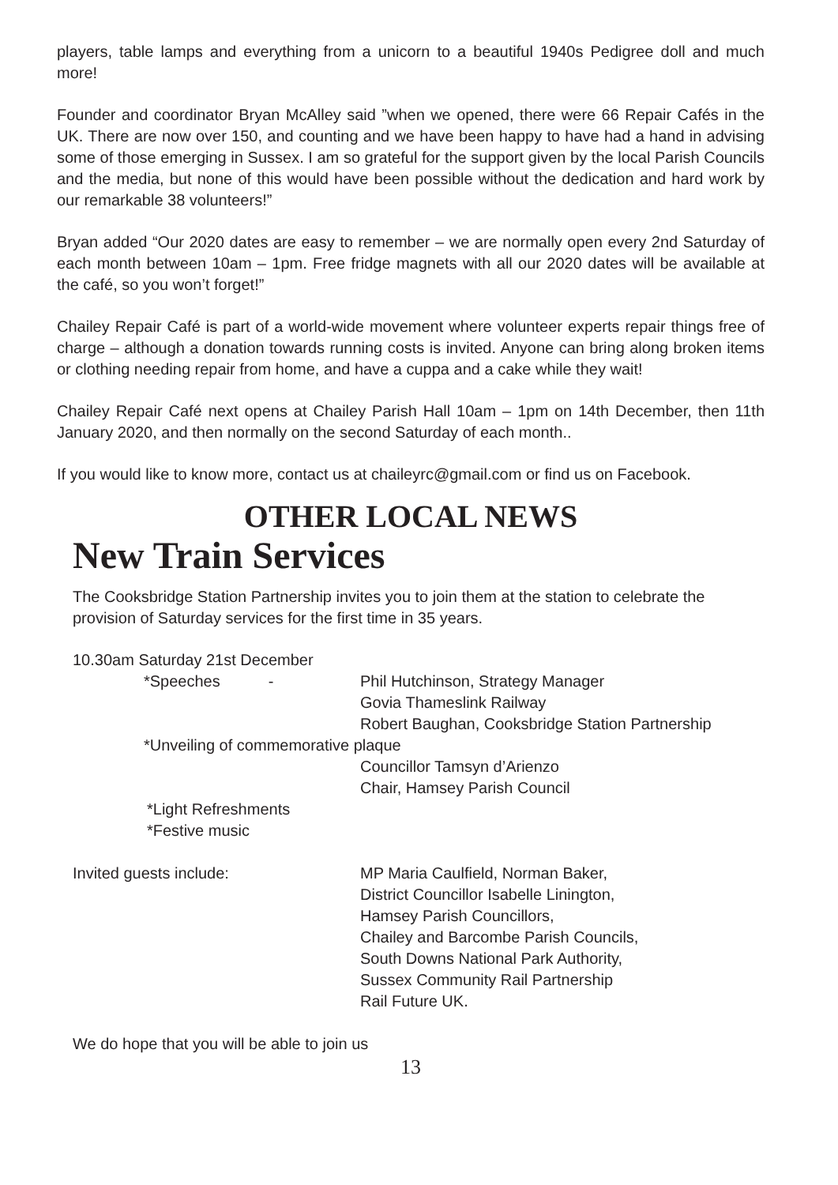players, table lamps and everything from a unicorn to a beautiful 1940s Pedigree doll and much more!
Founder and coordinator Bryan McAlley said ”when we opened, there were 66 Repair Cafés in the UK. There are now over 150, and counting and we have been happy to have had a hand in advising some of those emerging in Sussex. I am so grateful for the support given by the local Parish Councils and the media, but none of this would have been possible without the dedication and hard work by our remarkable 38 volunteers!”
Bryan added “Our 2020 dates are easy to remember – we are normally open every 2nd Saturday of each month between 10am – 1pm. Free fridge magnets with all our 2020 dates will be available at the café, so you won’t forget!”
Chailey Repair Café is part of a world-wide movement where volunteer experts repair things free of charge – although a donation towards running costs is invited. Anyone can bring along broken items or clothing needing repair from home, and have a cuppa and a cake while they wait!
Chailey Repair Café next opens at Chailey Parish Hall 10am – 1pm on 14th December, then 11th January 2020, and then normally on the second Saturday of each month..
If you would like to know more, contact us at chaileyrc@gmail.com or find us on Facebook.
OTHER LOCAL NEWS
New Train Services
The Cooksbridge Station Partnership invites you to join them at the station to celebrate the provision of Saturday services for the first time in 35 years.
10.30am Saturday 21st December
*Speeches - Phil Hutchinson, Strategy Manager
Govia Thameslink Railway
Robert Baughan, Cooksbridge Station Partnership
*Unveiling of commemorative plaque
Councillor Tamsyn d’Arienzo
Chair, Hamsey Parish Council
*Light Refreshments
*Festive music
Invited guests include: MP Maria Caulfield, Norman Baker,
District Councillor Isabelle Linington,
Hamsey Parish Councillors,
Chailey and Barcombe Parish Councils,
South Downs National Park Authority,
Sussex Community Rail Partnership
Rail Future UK.
We do hope that you will be able to join us
13